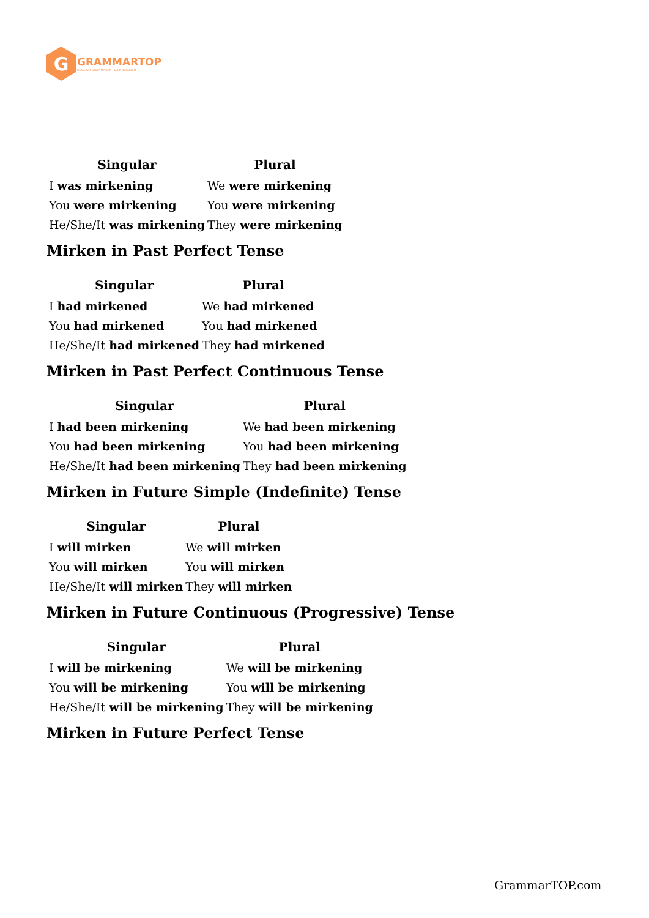G
GRAMMARTOP
ENGLISH GRAMMAR IN PLAIN ENGLISH
| Singular | Plural |
| --- | --- |
| I was mirkening | We were mirkening |
| You were mirkening | You were mirkening |
| He/She/It was mirkening | They were mirkening |
Mirken in Past Perfect Tense
| Singular | Plural |
| --- | --- |
| I had mirkened | We had mirkened |
| You had mirkened | You had mirkened |
| He/She/It had mirkened | They had mirkened |
Mirken in Past Perfect Continuous Tense
| Singular | Plural |
| --- | --- |
| I had been mirkening | We had been mirkening |
| You had been mirkening | You had been mirkening |
| He/She/It had been mirkening | They had been mirkening |
Mirken in Future Simple (Indefinite) Tense
| Singular | Plural |
| --- | --- |
| I will mirken | We will mirken |
| You will mirken | You will mirken |
| He/She/It will mirken | They will mirken |
Mirken in Future Continuous (Progressive) Tense
| Singular | Plural |
| --- | --- |
| I will be mirkening | We will be mirkening |
| You will be mirkening | You will be mirkening |
| He/She/It will be mirkening | They will be mirkening |
Mirken in Future Perfect Tense
GrammarTOP.com